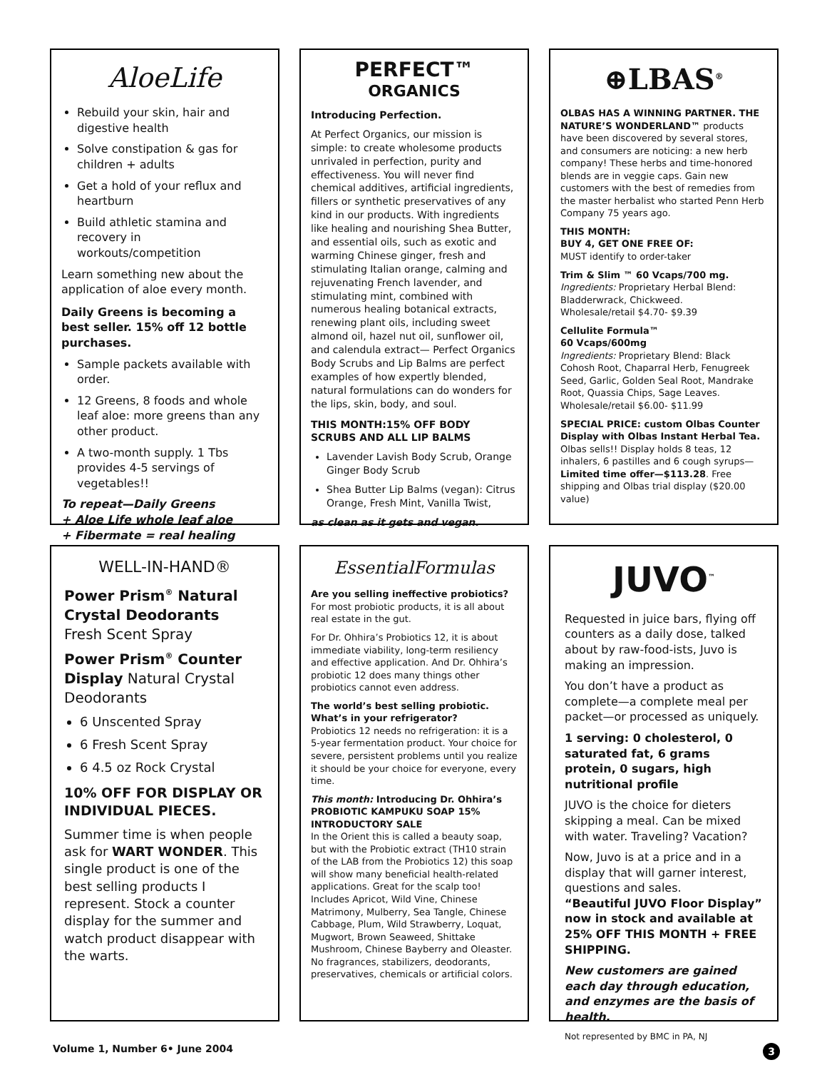AloeLife
Rebuild your skin, hair and digestive health
Solve constipation & gas for children + adults
Get a hold of your reflux and heartburn
Build athletic stamina and recovery in workouts/competition
Learn something new about the application of aloe every month.
Daily Greens is becoming a best seller. 15% off 12 bottle purchases.
Sample packets available with order.
12 Greens, 8 foods and whole leaf aloe: more greens than any other product.
A two-month supply. 1 Tbs provides 4-5 servings of vegetables!!
To repeat—Daily Greens
+ Aloe Life whole leaf aloe
+ Fibermate = real healing
PERFECT™
ORGANICS
Introducing Perfection.
At Perfect Organics, our mission is simple: to create wholesome products unrivaled in perfection, purity and effectiveness. You will never find chemical additives, artificial ingredients, fillers or synthetic preservatives of any kind in our products. With ingredients like healing and nourishing Shea Butter, and essential oils, such as exotic and warming Chinese ginger, fresh and stimulating Italian orange, calming and rejuvenating French lavender, and stimulating mint, combined with numerous healing botanical extracts, renewing plant oils, including sweet almond oil, hazel nut oil, sunflower oil, and calendula extract— Perfect Organics Body Scrubs and Lip Balms are perfect examples of how expertly blended, natural formulations can do wonders for the lips, skin, body, and soul.
THIS MONTH:15% OFF BODY SCRUBS AND ALL LIP BALMS
Lavender Lavish Body Scrub, Orange Ginger Body Scrub
Shea Butter Lip Balms (vegan): Citrus Orange, Fresh Mint, Vanilla Twist,
as clean as it gets and vegan.
⊕LBAS<sup>®</sup>
OLBAS HAS A WINNING PARTNER. THE NATURE’S WONDERLAND™ products have been discovered by several stores, and consumers are noticing: a new herb company! These herbs and time-honored blends are in veggie caps. Gain new customers with the best of remedies from the master herbalist who started Penn Herb Company 75 years ago.
THIS MONTH:
BUY 4, GET ONE FREE OF:
MUST identify to order-taker
Trim & Slim ™ 60 Vcaps/700 mg.
Ingredients: Proprietary Herbal Blend: Bladderwrack, Chickweed.
Wholesale/retail $4.70- $9.39
Cellulite Formula™
60 Vcaps/600mg
Ingredients: Proprietary Blend: Black Cohosh Root, Chaparral Herb, Fenugreek Seed, Garlic, Golden Seal Root, Mandrake Root, Quassia Chips, Sage Leaves.
Wholesale/retail $6.00- $11.99
SPECIAL PRICE: custom Olbas Counter Display with Olbas Instant Herbal Tea. Olbas sells!! Display holds 8 teas, 12 inhalers, 6 pastilles and 6 cough syrups—Limited time offer—$113.28. Free shipping and Olbas trial display ($20.00 value)
WELL-IN-HAND®
Power Prism<sup>®</sup> Natural Crystal Deodorants
Fresh Scent Spray
Power Prism<sup>®</sup> Counter Display Natural Crystal Deodorants
6 Unscented Spray
6 Fresh Scent Spray
6 4.5 oz Rock Crystal
10% OFF FOR DISPLAY OR INDIVIDUAL PIECES.
Summer time is when people ask for WART WONDER. This single product is one of the best selling products I represent. Stock a counter display for the summer and watch product disappear with the warts.
EssentialFormulas
Are you selling ineffective probiotics? For most probiotic products, it is all about real estate in the gut.
For Dr. Ohhira’s Probiotics 12, it is about immediate viability, long-term resiliency and effective application. And Dr. Ohhira’s probiotic 12 does many things other probiotics cannot even address.
The world’s best selling probiotic. What’s in your refrigerator?
Probiotics 12 needs no refrigeration: it is a 5-year fermentation product. Your choice for severe, persistent problems until you realize it should be your choice for everyone, every time.
This month: Introducing Dr. Ohhira’s PROBIOTIC KAMPUKU SOAP 15% INTRODUCTORY SALE
In the Orient this is called a beauty soap, but with the Probiotic extract (TH10 strain of the LAB from the Probiotics 12) this soap will show many beneficial health-related applications. Great for the scalp too!
Includes Apricot, Wild Vine, Chinese Matrimony, Mulberry, Sea Tangle, Chinese Cabbage, Plum, Wild Strawberry, Loquat, Mugwort, Brown Seaweed, Shittake Mushroom, Chinese Bayberry and Oleaster. No fragrances, stabilizers, deodorants, preservatives, chemicals or artificial colors.
JUVO<sup>™</sup>
Requested in juice bars, flying off counters as a daily dose, talked about by raw-food-ists, Juvo is making an impression.
You don’t have a product as complete—a complete meal per packet—or processed as uniquely.
1 serving: 0 cholesterol, 0 saturated fat, 6 grams protein, 0 sugars, high nutritional profile
JUVO is the choice for dieters skipping a meal. Can be mixed with water. Traveling? Vacation?
Now, Juvo is at a price and in a display that will garner interest, questions and sales.
“Beautiful JUVO Floor Display” now in stock and available at 25% OFF THIS MONTH + FREE SHIPPING.
New customers are gained each day through education, and enzymes are the basis of health.
Not represented by BMC in PA, NJ
Volume 1, Number 6• June 2004 3